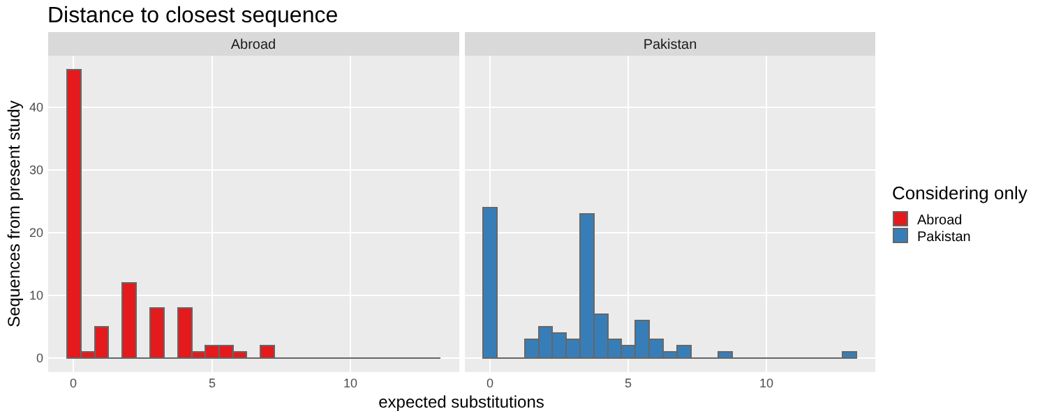Distance to closest sequence
Abroad
Pakistan
0
10
20
30
40
0
5
10
0
5
10
expected substitutions
Sequences from present study
Considering only
Abroad
Pakistan